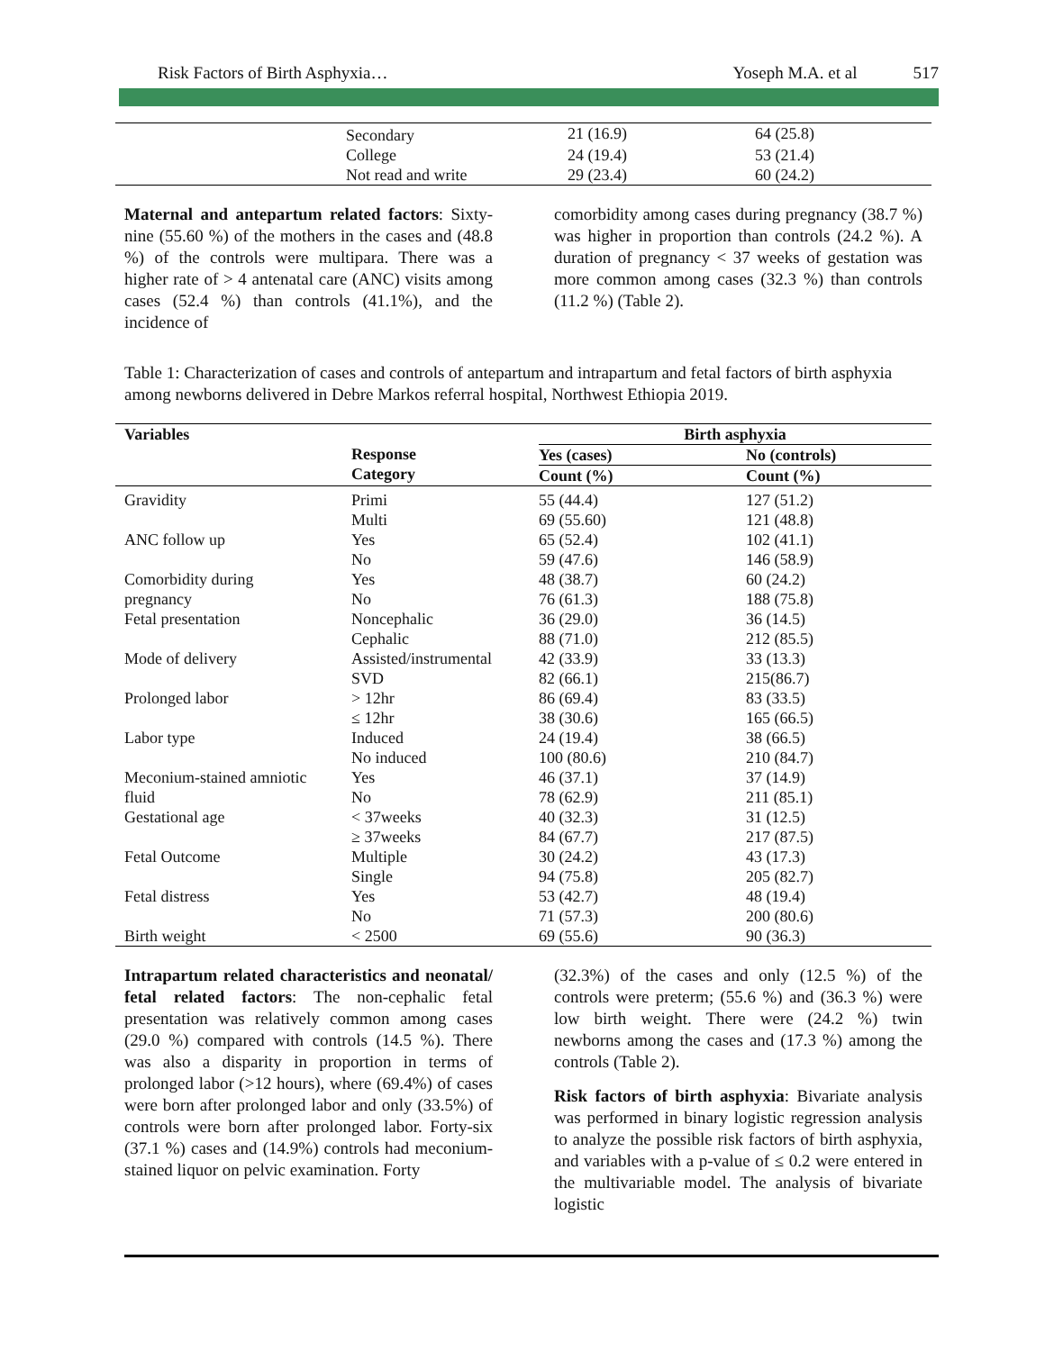Risk Factors of Birth Asphyxia… Yoseph M.A. et al 517
| | Secondary | 21 (16.9) | 64 (25.8) |
| | College | 24 (19.4) | 53 (21.4) |
| | Not read and write | 29 (23.4) | 60 (24.2) |
Maternal and antepartum related factors: Sixty-nine (55.60 %) of the mothers in the cases and (48.8 %) of the controls were multipara. There was a higher rate of > 4 antenatal care (ANC) visits among cases (52.4 %) than controls (41.1%), and the incidence of
comorbidity among cases during pregnancy (38.7 %) was higher in proportion than controls (24.2 %). A duration of pregnancy < 37 weeks of gestation was more common among cases (32.3 %) than controls (11.2 %) (Table 2).
Table 1: Characterization of cases and controls of antepartum and intrapartum and fetal factors of birth asphyxia among newborns delivered in Debre Markos referral hospital, Northwest Ethiopia 2019.
| Variables | Response Category | Birth asphyxia | |
| --- | --- | --- | --- |
| | | Yes (cases) | No (controls) |
| | | Count (%) | Count (%) |
| Gravidity | Primi | 55 (44.4) | 127 (51.2) |
| | Multi | 69 (55.60) | 121 (48.8) |
| ANC follow up | Yes | 65 (52.4) | 102 (41.1) |
| | No | 59 (47.6) | 146 (58.9) |
| Comorbidity during | Yes | 48 (38.7) | 60 (24.2) |
| pregnancy | No | 76 (61.3) | 188 (75.8) |
| Fetal presentation | Noncephalic | 36 (29.0) | 36 (14.5) |
| | Cephalic | 88 (71.0) | 212 (85.5) |
| Mode of delivery | Assisted/instrumental | 42 (33.9) | 33 (13.3) |
| | SVD | 82 (66.1) | 215(86.7) |
| Prolonged labor | > 12hr | 86 (69.4) | 83 (33.5) |
| | ≤ 12hr | 38 (30.6) | 165 (66.5) |
| Labor type | Induced | 24 (19.4) | 38 (66.5) |
| | No induced | 100 (80.6) | 210 (84.7) |
| Meconium-stained amniotic | Yes | 46 (37.1) | 37 (14.9) |
| fluid | No | 78 (62.9) | 211 (85.1) |
| Gestational age | < 37weeks | 40 (32.3) | 31 (12.5) |
| | ≥ 37weeks | 84 (67.7) | 217 (87.5) |
| Fetal Outcome | Multiple | 30 (24.2) | 43 (17.3) |
| | Single | 94 (75.8) | 205 (82.7) |
| Fetal distress | Yes | 53 (42.7) | 48 (19.4) |
| | No | 71 (57.3) | 200 (80.6) |
| Birth weight | < 2500 | 69 (55.6) | 90 (36.3) |
Intrapartum related characteristics and neonatal/ fetal related factors: The non-cephalic fetal presentation was relatively common among cases (29.0 %) compared with controls (14.5 %). There was also a disparity in proportion in terms of prolonged labor (>12 hours), where (69.4%) of cases were born after prolonged labor and only (33.5%) of controls were born after prolonged labor. Forty-six (37.1 %) cases and (14.9%) controls had meconium-stained liquor on pelvic examination. Forty
(32.3%) of the cases and only (12.5 %) of the controls were preterm; (55.6 %) and (36.3 %) were low birth weight. There were (24.2 %) twin newborns among the cases and (17.3 %) among the controls (Table 2).
Risk factors of birth asphyxia: Bivariate analysis was performed in binary logistic regression analysis to analyze the possible risk factors of birth asphyxia, and variables with a p-value of ≤ 0.2 were entered in the multivariable model. The analysis of bivariate logistic